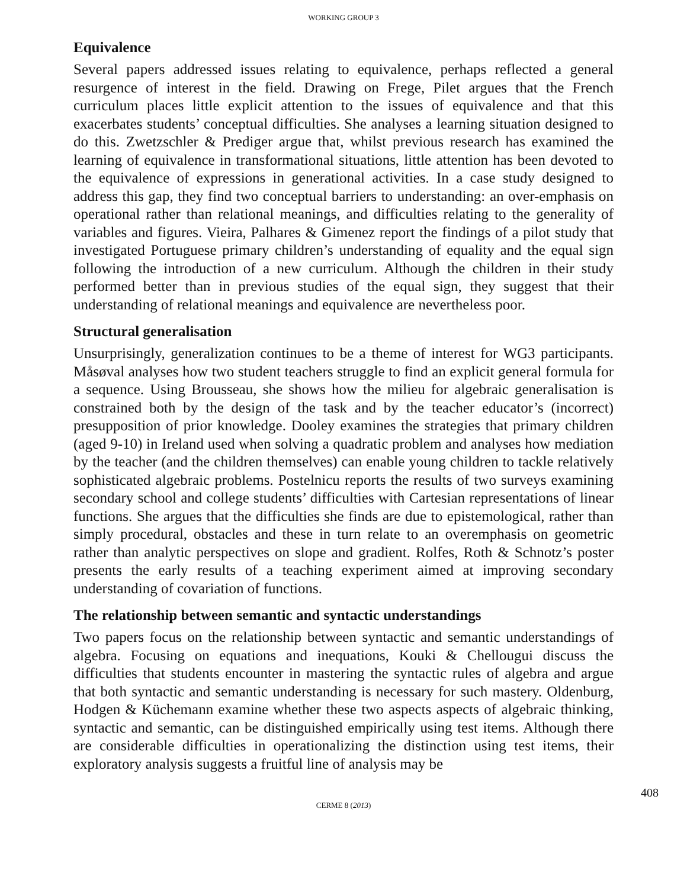WORKING GROUP 3
Equivalence
Several papers addressed issues relating to equivalence, perhaps reflected a general resurgence of interest in the field. Drawing on Frege, Pilet argues that the French curriculum places little explicit attention to the issues of equivalence and that this exacerbates students’ conceptual difficulties. She analyses a learning situation designed to do this. Zwetzschler & Prediger argue that, whilst previous research has examined the learning of equivalence in transformational situations, little attention has been devoted to the equivalence of expressions in generational activities. In a case study designed to address this gap, they find two conceptual barriers to understanding: an over-emphasis on operational rather than relational meanings, and difficulties relating to the generality of variables and figures. Vieira, Palhares & Gimenez report the findings of a pilot study that investigated Portuguese primary children’s understanding of equality and the equal sign following the introduction of a new curriculum. Although the children in their study performed better than in previous studies of the equal sign, they suggest that their understanding of relational meanings and equivalence are nevertheless poor.
Structural generalisation
Unsurprisingly, generalization continues to be a theme of interest for WG3 participants. Måsøval analyses how two student teachers struggle to find an explicit general formula for a sequence. Using Brousseau, she shows how the milieu for algebraic generalisation is constrained both by the design of the task and by the teacher educator’s (incorrect) presupposition of prior knowledge. Dooley examines the strategies that primary children (aged 9-10) in Ireland used when solving a quadratic problem and analyses how mediation by the teacher (and the children themselves) can enable young children to tackle relatively sophisticated algebraic problems. Postelnicu reports the results of two surveys examining secondary school and college students’ difficulties with Cartesian representations of linear functions. She argues that the difficulties she finds are due to epistemological, rather than simply procedural, obstacles and these in turn relate to an overemphasis on geometric rather than analytic perspectives on slope and gradient. Rolfes, Roth & Schnotz’s poster presents the early results of a teaching experiment aimed at improving secondary understanding of covariation of functions.
The relationship between semantic and syntactic understandings
Two papers focus on the relationship between syntactic and semantic understandings of algebra. Focusing on equations and inequations, Kouki & Chellougui discuss the difficulties that students encounter in mastering the syntactic rules of algebra and argue that both syntactic and semantic understanding is necessary for such mastery. Oldenburg, Hodgen & Küchemann examine whether these two aspects aspects of algebraic thinking, syntactic and semantic, can be distinguished empirically using test items. Although there are considerable difficulties in operationalizing the distinction using test items, their exploratory analysis suggests a fruitful line of analysis may be
408
CERME 8 (2013)